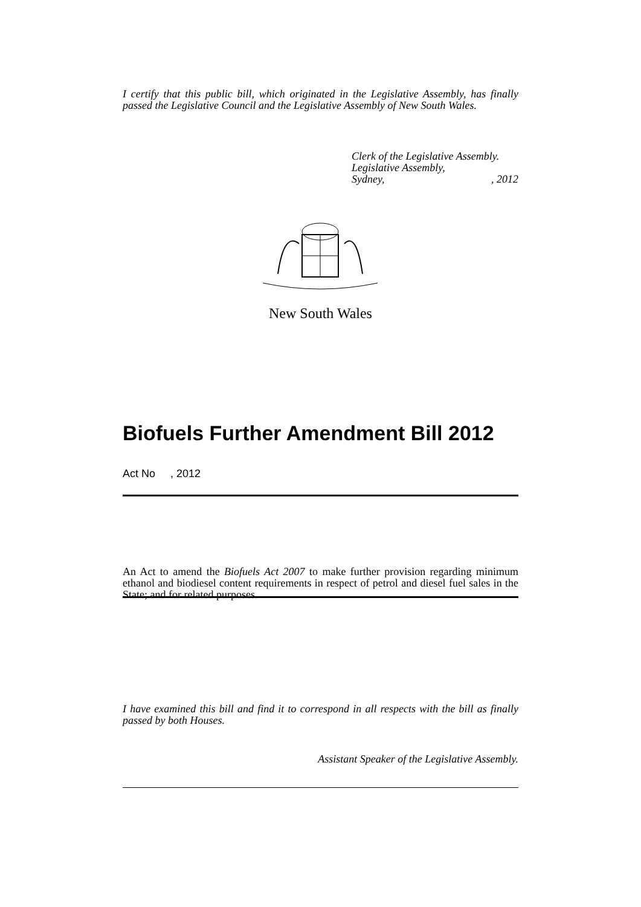I certify that this public bill, which originated in the Legislative Assembly, has finally passed the Legislative Council and the Legislative Assembly of New South Wales.
Clerk of the Legislative Assembly.
Legislative Assembly,
Sydney,, 2012
New South Wales
Biofuels Further Amendment Bill 2012
Act No , 2012
An Act to amend the Biofuels Act 2007 to make further provision regarding minimum ethanol and biodiesel content requirements in respect of petrol and diesel fuel sales in the State; and for related purposes.
I have examined this bill and find it to correspond in all respects with the bill as finally passed by both Houses.
Assistant Speaker of the Legislative Assembly.